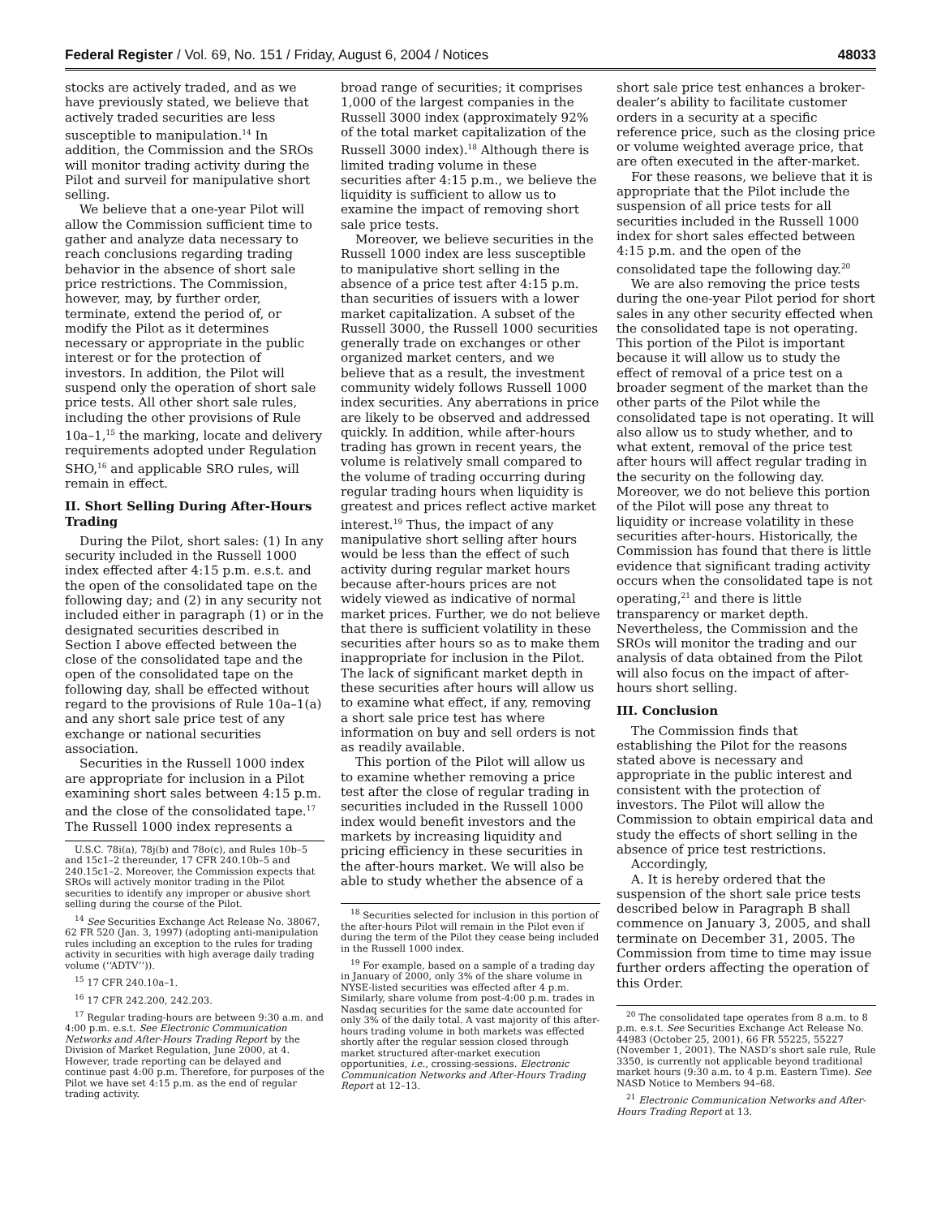Federal Register / Vol. 69, No. 151 / Friday, August 6, 2004 / Notices 48033
stocks are actively traded, and as we have previously stated, we believe that actively traded securities are less susceptible to manipulation.<sup>14</sup> In addition, the Commission and the SROs will monitor trading activity during the Pilot and surveil for manipulative short selling.
We believe that a one-year Pilot will allow the Commission sufficient time to gather and analyze data necessary to reach conclusions regarding trading behavior in the absence of short sale price restrictions. The Commission, however, may, by further order, terminate, extend the period of, or modify the Pilot as it determines necessary or appropriate in the public interest or for the protection of investors. In addition, the Pilot will suspend only the operation of short sale price tests. All other short sale rules, including the other provisions of Rule 10a–1,<sup>15</sup> the marking, locate and delivery requirements adopted under Regulation SHO,<sup>16</sup> and applicable SRO rules, will remain in effect.
II. Short Selling During After-Hours Trading
During the Pilot, short sales: (1) In any security included in the Russell 1000 index effected after 4:15 p.m. e.s.t. and the open of the consolidated tape on the following day; and (2) in any security not included either in paragraph (1) or in the designated securities described in Section I above effected between the close of the consolidated tape and the open of the consolidated tape on the following day, shall be effected without regard to the provisions of Rule 10a–1(a) and any short sale price test of any exchange or national securities association.
Securities in the Russell 1000 index are appropriate for inclusion in a Pilot examining short sales between 4:15 p.m. and the close of the consolidated tape.<sup>17</sup> The Russell 1000 index represents a
U.S.C. 78i(a), 78j(b) and 78o(c), and Rules 10b–5 and 15c1–2 thereunder, 17 CFR 240.10b–5 and 240.15c1–2. Moreover, the Commission expects that SROs will actively monitor trading in the Pilot securities to identify any improper or abusive short selling during the course of the Pilot.
<sup>14</sup> See Securities Exchange Act Release No. 38067, 62 FR 520 (Jan. 3, 1997) (adopting anti-manipulation rules including an exception to the rules for trading activity in securities with high average daily trading volume (‘‘ADTV’’)).
<sup>15</sup> 17 CFR 240.10a–1.
<sup>16</sup> 17 CFR 242.200, 242.203.
<sup>17</sup> Regular trading-hours are between 9:30 a.m. and 4:00 p.m. e.s.t. See Electronic Communication Networks and After-Hours Trading Report by the Division of Market Regulation, June 2000, at 4. However, trade reporting can be delayed and continue past 4:00 p.m. Therefore, for purposes of the Pilot we have set 4:15 p.m. as the end of regular trading activity.
broad range of securities; it comprises 1,000 of the largest companies in the Russell 3000 index (approximately 92% of the total market capitalization of the Russell 3000 index).<sup>18</sup> Although there is limited trading volume in these securities after 4:15 p.m., we believe the liquidity is sufficient to allow us to examine the impact of removing short sale price tests.
Moreover, we believe securities in the Russell 1000 index are less susceptible to manipulative short selling in the absence of a price test after 4:15 p.m. than securities of issuers with a lower market capitalization. A subset of the Russell 3000, the Russell 1000 securities generally trade on exchanges or other organized market centers, and we believe that as a result, the investment community widely follows Russell 1000 index securities. Any aberrations in price are likely to be observed and addressed quickly. In addition, while after-hours trading has grown in recent years, the volume is relatively small compared to the volume of trading occurring during regular trading hours when liquidity is greatest and prices reflect active market interest.<sup>19</sup> Thus, the impact of any manipulative short selling after hours would be less than the effect of such activity during regular market hours because after-hours prices are not widely viewed as indicative of normal market prices. Further, we do not believe that there is sufficient volatility in these securities after hours so as to make them inappropriate for inclusion in the Pilot. The lack of significant market depth in these securities after hours will allow us to examine what effect, if any, removing a short sale price test has where information on buy and sell orders is not as readily available.
This portion of the Pilot will allow us to examine whether removing a price test after the close of regular trading in securities included in the Russell 1000 index would benefit investors and the markets by increasing liquidity and pricing efficiency in these securities in the after-hours market. We will also be able to study whether the absence of a
<sup>18</sup> Securities selected for inclusion in this portion of the after-hours Pilot will remain in the Pilot even if during the term of the Pilot they cease being included in the Russell 1000 index.
<sup>19</sup> For example, based on a sample of a trading day in January of 2000, only 3% of the share volume in NYSE-listed securities was effected after 4 p.m. Similarly, share volume from post-4:00 p.m. trades in Nasdaq securities for the same date accounted for only 3% of the daily total. A vast majority of this after-hours trading volume in both markets was effected shortly after the regular session closed through market structured after-market execution opportunities, i.e., crossing-sessions. Electronic Communication Networks and After-Hours Trading Report at 12–13.
short sale price test enhances a broker-dealer’s ability to facilitate customer orders in a security at a specific reference price, such as the closing price or volume weighted average price, that are often executed in the after-market.
For these reasons, we believe that it is appropriate that the Pilot include the suspension of all price tests for all securities included in the Russell 1000 index for short sales effected between 4:15 p.m. and the open of the consolidated tape the following day.<sup>20</sup>
We are also removing the price tests during the one-year Pilot period for short sales in any other security effected when the consolidated tape is not operating. This portion of the Pilot is important because it will allow us to study the effect of removal of a price test on a broader segment of the market than the other parts of the Pilot while the consolidated tape is not operating. It will also allow us to study whether, and to what extent, removal of the price test after hours will affect regular trading in the security on the following day. Moreover, we do not believe this portion of the Pilot will pose any threat to liquidity or increase volatility in these securities after-hours. Historically, the Commission has found that there is little evidence that significant trading activity occurs when the consolidated tape is not operating,<sup>21</sup> and there is little transparency or market depth. Nevertheless, the Commission and the SROs will monitor the trading and our analysis of data obtained from the Pilot will also focus on the impact of after-hours short selling.
III. Conclusion
The Commission finds that establishing the Pilot for the reasons stated above is necessary and appropriate in the public interest and consistent with the protection of investors. The Pilot will allow the Commission to obtain empirical data and study the effects of short selling in the absence of price test restrictions.
Accordingly,
A. It is hereby ordered that the suspension of the short sale price tests described below in Paragraph B shall commence on January 3, 2005, and shall terminate on December 31, 2005. The Commission from time to time may issue further orders affecting the operation of this Order.
<sup>20</sup> The consolidated tape operates from 8 a.m. to 8 p.m. e.s.t. See Securities Exchange Act Release No. 44983 (October 25, 2001), 66 FR 55225, 55227 (November 1, 2001). The NASD’s short sale rule, Rule 3350, is currently not applicable beyond traditional market hours (9:30 a.m. to 4 p.m. Eastern Time). See NASD Notice to Members 94–68.
<sup>21</sup> Electronic Communication Networks and After-Hours Trading Report at 13.